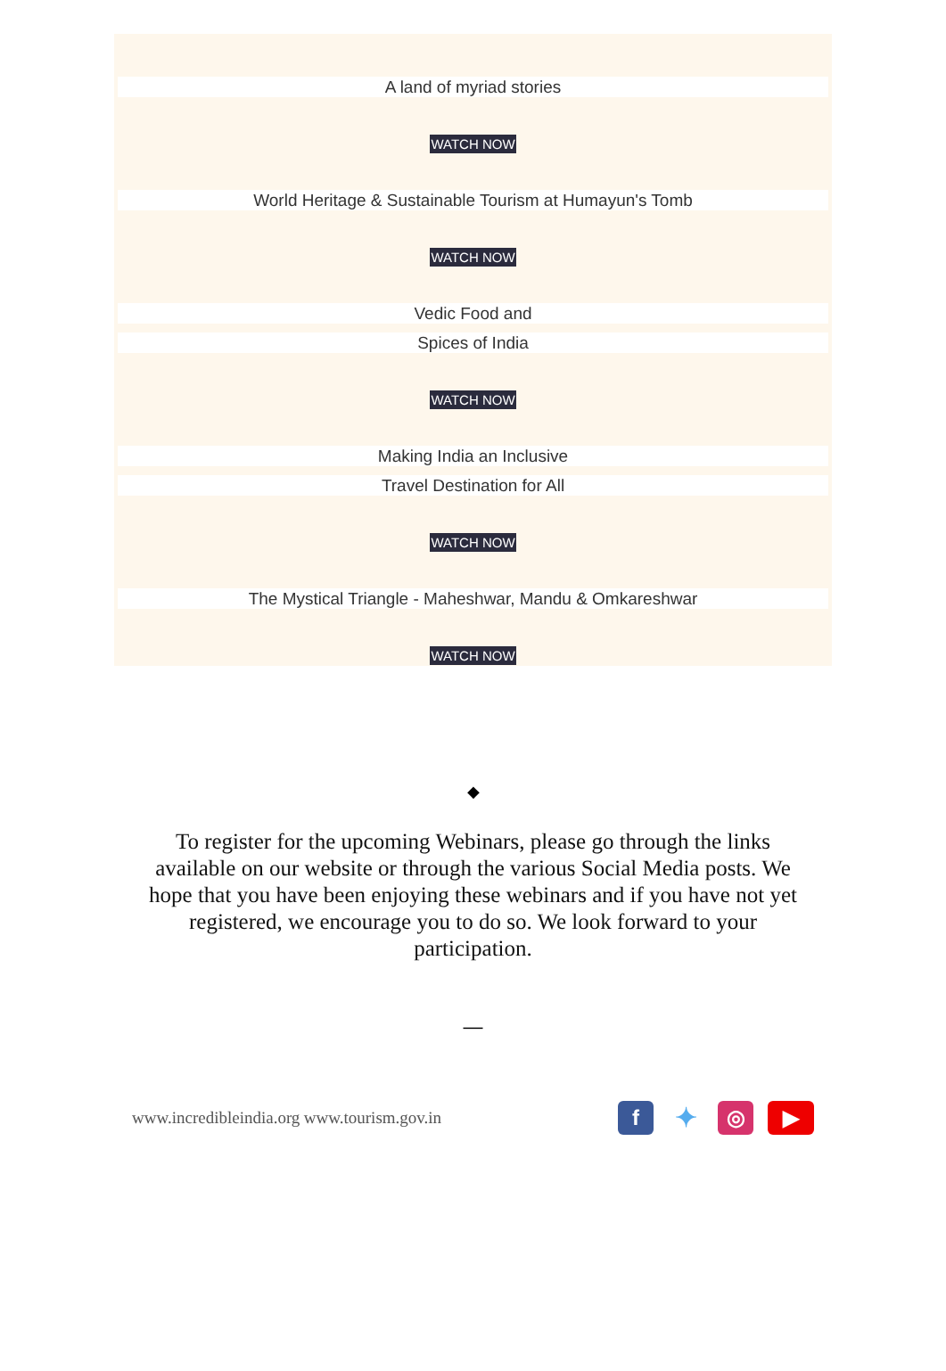A land of myriad stories
WATCH NOW
World Heritage & Sustainable Tourism at Humayun's Tomb
WATCH NOW
Vedic Food and
Spices of India
WATCH NOW
Making India an Inclusive
Travel Destination for All
WATCH NOW
The Mystical Triangle - Maheshwar, Mandu & Omkareshwar
WATCH NOW
◆
To register for the upcoming Webinars, please go through the links available on our website or through the various Social Media posts. We hope that you have been enjoying these webinars and if you have not yet registered, we encourage you to do so. We look forward to your participation.
—
www.incredibleindia.org www.tourism.gov.in
f
✦
◎ ▶